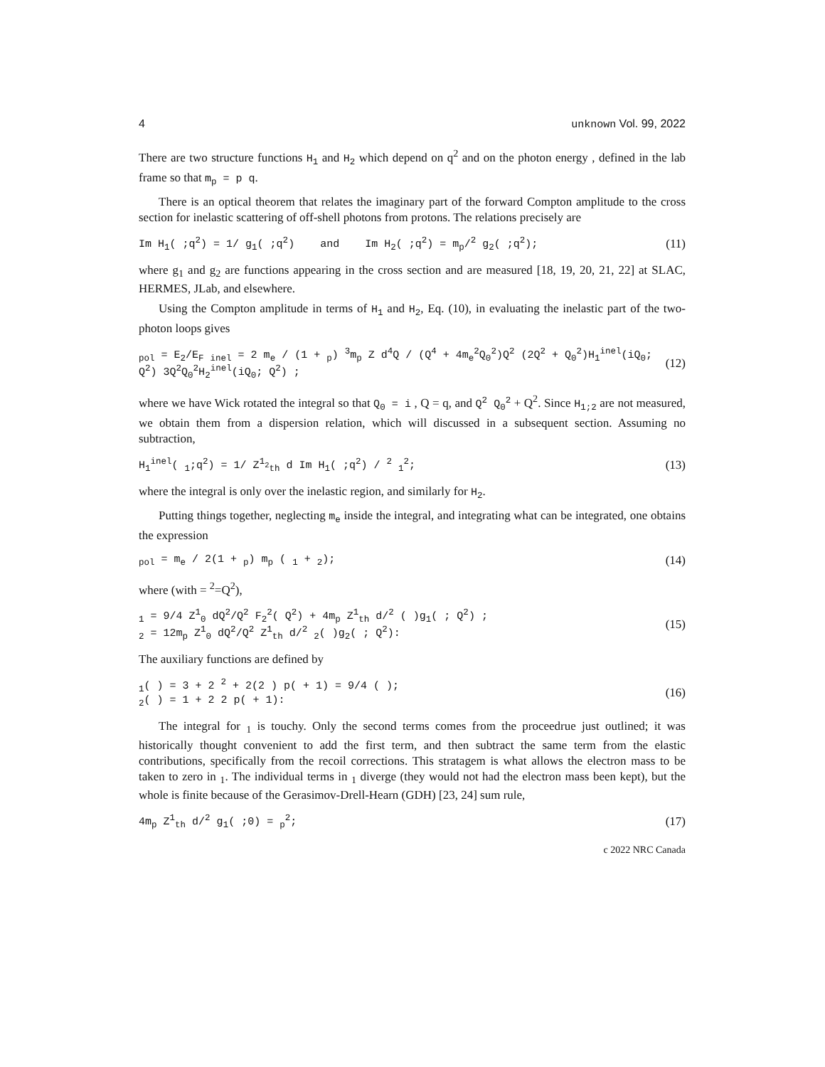4 unknown Vol. 99, 2022
There are two structure functions H<sub>1</sub> and H<sub>2</sub> which depend on q<sup>2</sup> and on the photon energy , defined in the lab frame so that m<sub>p</sub> = p q.
There is an optical theorem that relates the imaginary part of the forward Compton amplitude to the cross section for inelastic scattering of off-shell photons from protons. The relations precisely are
Im H<sub>1</sub>( ;q<sup>2</sup>) = 1/ g<sub>1</sub>( ;q<sup>2</sup>) and Im H<sub>2</sub>( ;q<sup>2</sup>) = m<sub>p</sub>/<sup>2</sup> g<sub>2</sub>( ;q<sup>2</sup>); (11)
where g<sub>1</sub> and g<sub>2</sub> are functions appearing in the cross section and are measured [18, 19, 20, 21, 22] at SLAC, HERMES, JLab, and elsewhere.
Using the Compton amplitude in terms of H<sub>1</sub> and H<sub>2</sub>, Eq. (10), in evaluating the inelastic part of the two-photon loops gives
<sub>pol</sub> = E<sub>2</sub>/E<sub>F</sub> <sub>inel</sub> = 2 m<sub>e</sub> / (1 + <sub>p</sub>) <sup>3</sup>m<sub>p</sub> Z d<sup>4</sup>Q / (Q<sup>4</sup> + 4m<sub>e</sub><sup>2</sup>Q<sub>0</sub><sup>2</sup>)Q<sup>2</sup> (2Q<sup>2</sup> + Q<sub>0</sub><sup>2</sup>)H<sub>1</sub><sup>inel</sup>(iQ<sub>0</sub>; Q<sup>2</sup>) 3Q<sup>2</sup>Q<sub>0</sub><sup>2</sup>H<sub>2</sub><sup>inel</sup>(iQ<sub>0</sub>; Q<sup>2</sup>) ; (12)
where we have Wick rotated the integral so that Q<sub>0</sub> = i , Q = q, and Q<sup>2</sup> Q<sub>0</sub><sup>2</sup> + Q<sup>2</sup>. Since H<sub>1;2</sub> are not measured, we obtain them from a dispersion relation, which will discussed in a subsequent section. Assuming no subtraction,
H<sub>1</sub><sup>inel</sup>( <sub>1</sub>;q<sup>2</sup>) = 1/ Z<sup>1</sup><sub><sup>2</sup>th</sub> d Im H<sub>1</sub>( ;q<sup>2</sup>) / <sup>2</sup> <sub>1</sub><sup>2</sup>; (13)
where the integral is only over the inelastic region, and similarly for H<sub>2</sub>.
Putting things together, neglecting m<sub>e</sub> inside the integral, and integrating what can be integrated, one obtains the expression
<sub>pol</sub> = m<sub>e</sub> / 2(1 + <sub>p</sub>) m<sub>p</sub> ( <sub>1</sub> + <sub>2</sub>); (14)
where (with = <sup>2</sup>=Q<sup>2</sup>),
<sub>1</sub> = 9/4 Z<sup>1</sup><sub>0</sub> dQ<sup>2</sup>/Q<sup>2</sup> F<sub>2</sub><sup>2</sup>( Q<sup>2</sup>) + 4m<sub>p</sub> Z<sup>1</sup><sub>th</sub> d/<sup>2</sup> ( )g<sub>1</sub>( ; Q<sup>2</sup>) ;
<sub>2</sub> = 12m<sub>p</sub> Z<sup>1</sup><sub>0</sub> dQ<sup>2</sup>/Q<sup>2</sup> Z<sup>1</sup><sub>th</sub> d/<sup>2</sup> <sub>2</sub>( )g<sub>2</sub>( ; Q<sup>2</sup>): (15)
The auxiliary functions are defined by
<sub>1</sub>( ) = 3 + 2 <sup>2</sup> + 2(2 ) p( + 1) = 9/4 ( );
<sub>2</sub>( ) = 1 + 2 2 p( + 1): (16)
The integral for <sub>1</sub> is touchy. Only the second terms comes from the proceedrue just outlined; it was historically thought convenient to add the first term, and then subtract the same term from the elastic contributions, specifically from the recoil corrections. This stratagem is what allows the electron mass to be taken to zero in <sub>1</sub>. The individual terms in <sub>1</sub> diverge (they would not had the electron mass been kept), but the whole is finite because of the Gerasimov-Drell-Hearn (GDH) [23, 24] sum rule,
4m<sub>p</sub> Z<sup>1</sup><sub>th</sub> d/<sup>2</sup> g<sub>1</sub>( ;0) = <sub>p</sub><sup>2</sup>; (17)
c 2022 NRC Canada